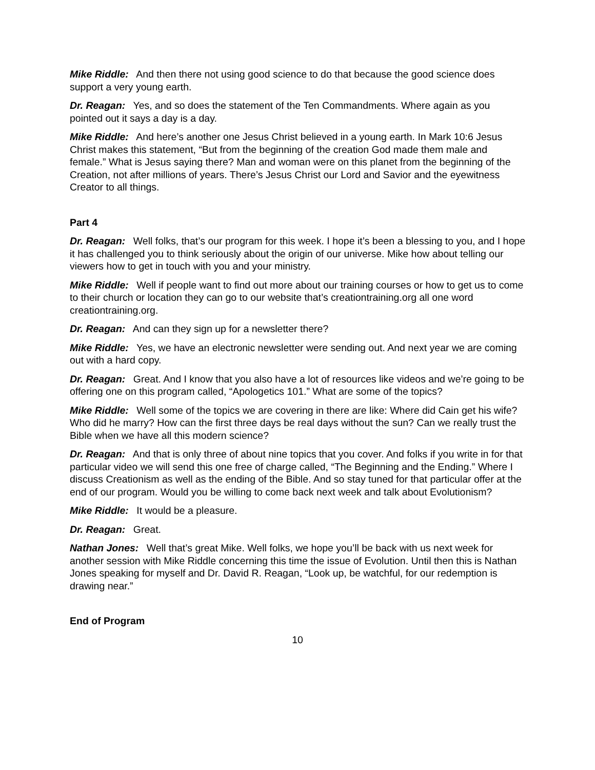Mike Riddle: And then there not using good science to do that because the good science does support a very young earth.
Dr. Reagan: Yes, and so does the statement of the Ten Commandments. Where again as you pointed out it says a day is a day.
Mike Riddle: And here’s another one Jesus Christ believed in a young earth. In Mark 10:6 Jesus Christ makes this statement, “But from the beginning of the creation God made them male and female.” What is Jesus saying there? Man and woman were on this planet from the beginning of the Creation, not after millions of years. There’s Jesus Christ our Lord and Savior and the eyewitness Creator to all things.
Part 4
Dr. Reagan: Well folks, that’s our program for this week. I hope it’s been a blessing to you, and I hope it has challenged you to think seriously about the origin of our universe. Mike how about telling our viewers how to get in touch with you and your ministry.
Mike Riddle: Well if people want to find out more about our training courses or how to get us to come to their church or location they can go to our website that’s creationtraining.org all one word creationtraining.org.
Dr. Reagan: And can they sign up for a newsletter there?
Mike Riddle: Yes, we have an electronic newsletter were sending out. And next year we are coming out with a hard copy.
Dr. Reagan: Great. And I know that you also have a lot of resources like videos and we’re going to be offering one on this program called, “Apologetics 101.” What are some of the topics?
Mike Riddle: Well some of the topics we are covering in there are like: Where did Cain get his wife? Who did he marry? How can the first three days be real days without the sun? Can we really trust the Bible when we have all this modern science?
Dr. Reagan: And that is only three of about nine topics that you cover. And folks if you write in for that particular video we will send this one free of charge called, “The Beginning and the Ending.” Where I discuss Creationism as well as the ending of the Bible. And so stay tuned for that particular offer at the end of our program. Would you be willing to come back next week and talk about Evolutionism?
Mike Riddle: It would be a pleasure.
Dr. Reagan: Great.
Nathan Jones: Well that’s great Mike. Well folks, we hope you’ll be back with us next week for another session with Mike Riddle concerning this time the issue of Evolution. Until then this is Nathan Jones speaking for myself and Dr. David R. Reagan, “Look up, be watchful, for our redemption is drawing near.”
End of Program
10